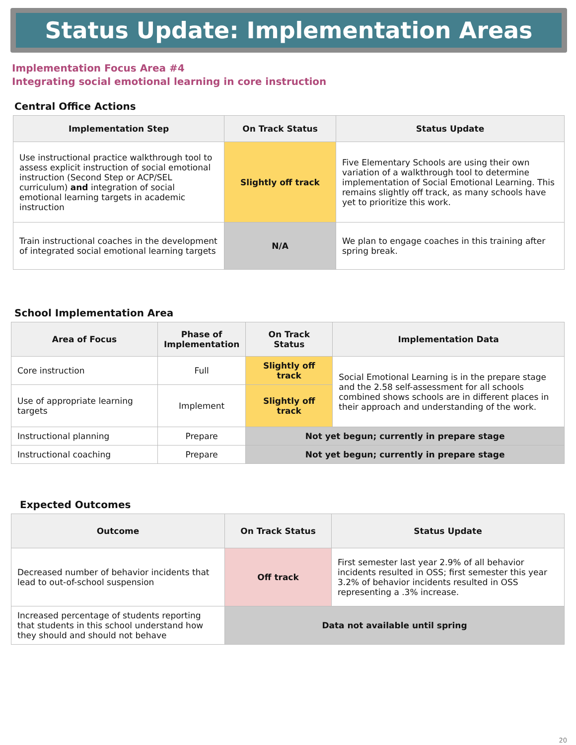Status Update: Implementation Areas
Implementation Focus Area #4
Integrating social emotional learning in core instruction
Central Office Actions
| Implementation Step | On Track Status | Status Update |
| --- | --- | --- |
| Use instructional practice walkthrough tool to assess explicit instruction of social emotional instruction (Second Step or ACP/SEL curriculum) and integration of social emotional learning targets in academic instruction | Slightly off track | Five Elementary Schools are using their own variation of a walkthrough tool to determine implementation of Social Emotional Learning. This remains slightly off track, as many schools have yet to prioritize this work. |
| Train instructional coaches in the development of integrated social emotional learning targets | N/A | We plan to engage coaches in this training after spring break. |
School Implementation Area
| Area of Focus | Phase of Implementation | On Track Status | Implementation Data |
| --- | --- | --- | --- |
| Core instruction | Full | Slightly off track | Social Emotional Learning is in the prepare stage and the 2.58 self-assessment for all schools combined shows schools are in different places in their approach and understanding of the work. |
| Use of appropriate learning targets | Implement | Slightly off track | |
| Instructional planning | Prepare | Not yet begun; currently in prepare stage | |
| Instructional coaching | Prepare | Not yet begun; currently in prepare stage | |
Expected Outcomes
| Outcome | On Track Status | Status Update |
| --- | --- | --- |
| Decreased number of behavior incidents that lead to out-of-school suspension | Off track | First semester last year 2.9% of all behavior incidents resulted in OSS; first semester this year 3.2% of behavior incidents resulted in OSS representing a .3% increase. |
| Increased percentage of students reporting that students in this school understand how they should and should not behave | Data not available until spring | |
20